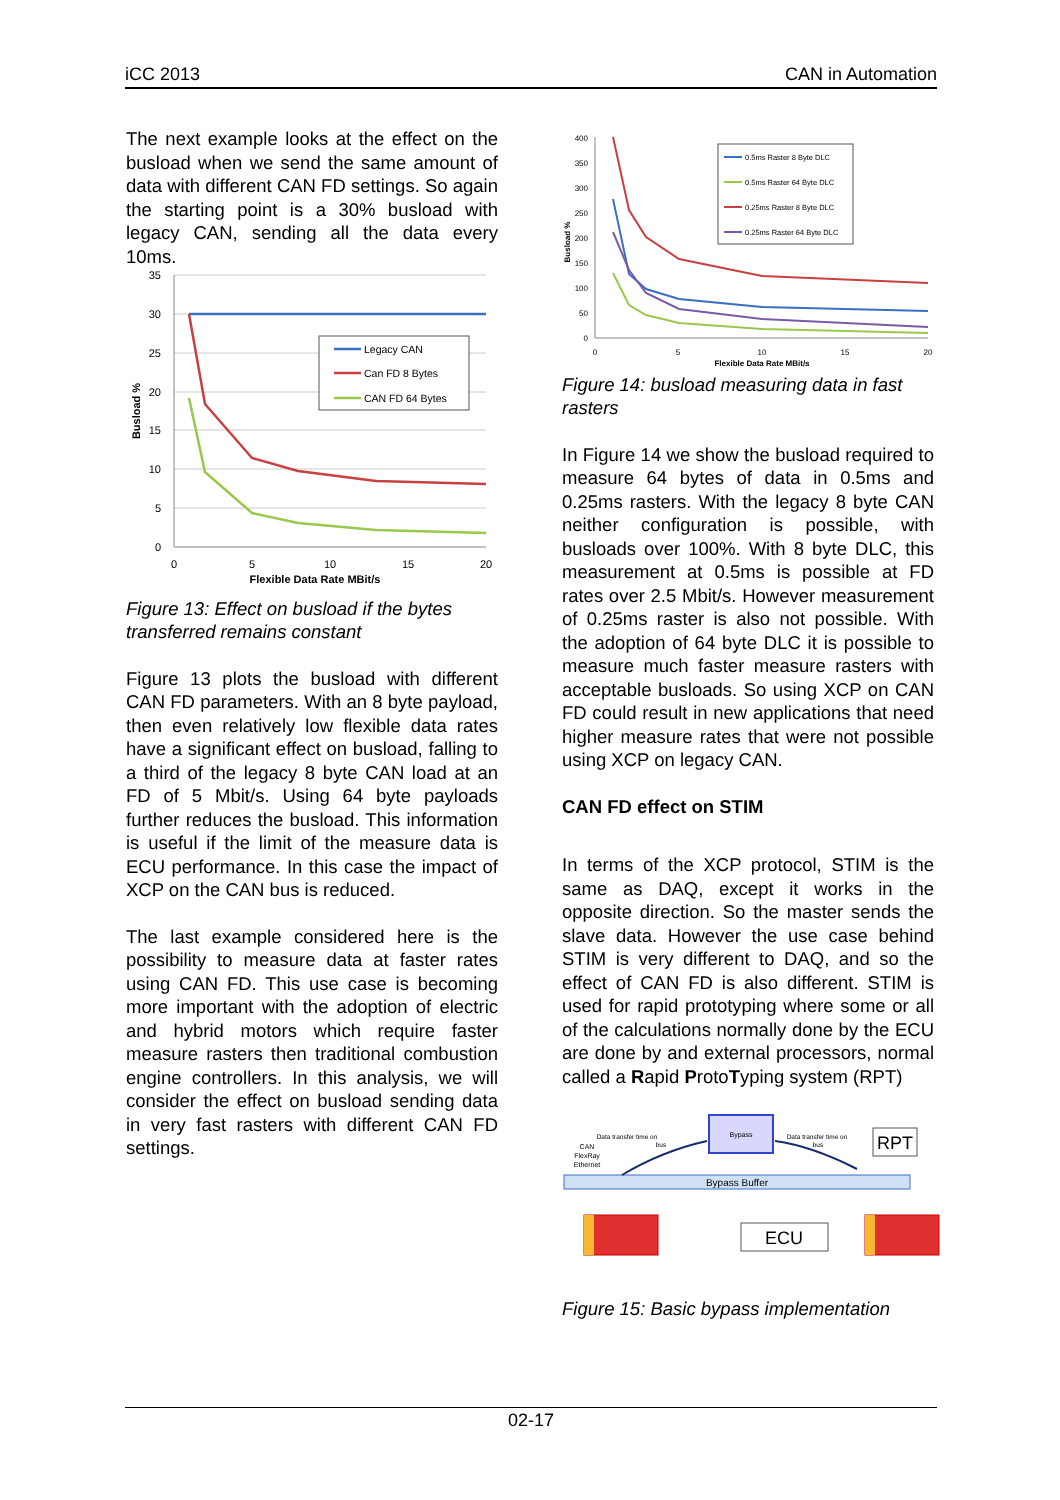iCC 2013 CAN in Automation
The next example looks at the effect on the busload when we send the same amount of data with different CAN FD settings. So again the starting point is a 30% busload with legacy CAN, sending all the data every 10ms.
35
30
25
20
15
10
5
0
Legacy CAN
Can FD 8 Bytes
CAN FD 64 Bytes
0
5
10
15
20
Flexible Data Rate MBit/s
Busload %
Figure 13: Effect on busload if the bytes transferred remains constant
Figure 13 plots the busload with different CAN FD parameters. With an 8 byte payload, then even relatively low flexible data rates have a significant effect on busload, falling to a third of the legacy 8 byte CAN load at an FD of 5 Mbit/s. Using 64 byte payloads further reduces the busload. This information is useful if the limit of the measure data is ECU performance. In this case the impact of XCP on the CAN bus is reduced.
The last example considered here is the possibility to measure data at faster rates using CAN FD. This use case is becoming more important with the adoption of electric and hybrid motors which require faster measure rasters then traditional combustion engine controllers. In this analysis, we will consider the effect on busload sending data in very fast rasters with different CAN FD settings.
400
350
300
250
200
150
100
50
0
0.5ms Raster 8 Byte DLC
0.5ms Raster 64 Byte DLC
0.25ms Raster 8 Byte DLC
0.25ms Raster 64 Byte DLC
0
5
10
15
20
Flexible Data Rate MBit/s
Busload %
Figure 14: busload measuring data in fast rasters
In Figure 14 we show the busload required to measure 64 bytes of data in 0.5ms and 0.25ms rasters. With the legacy 8 byte CAN neither configuration is possible, with busloads over 100%. With 8 byte DLC, this measurement at 0.5ms is possible at FD rates over 2.5 Mbit/s. However measurement of 0.25ms raster is also not possible. With the adoption of 64 byte DLC it is possible to measure much faster measure rasters with acceptable busloads. So using XCP on CAN FD could result in new applications that need higher measure rates that were not possible using XCP on legacy CAN.
CAN FD effect on STIM
In terms of the XCP protocol, STIM is the same as DAQ, except it works in the opposite direction. So the master sends the slave data. However the use case behind STIM is very different to DAQ, and so the effect of CAN FD is also different. STIM is used for rapid prototyping where some or all of the calculations normally done by the ECU are done by and external processors, normal called a Rapid ProtoTyping system (RPT)
Bypass
Data transfer time on
bus
Data transfer time on
bus
RPT
CAN
FlexRay
Ethernet
Bypass Buffer
ECU
Figure 15: Basic bypass implementation
02-17